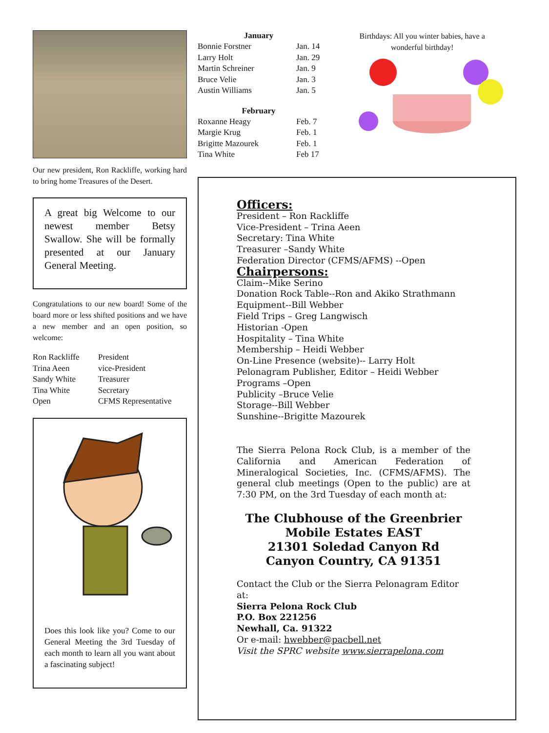Our new president, Ron Rackliffe, working hard to bring home Treasures of the Desert.
A great big Welcome to our newest member Betsy Swallow. She will be formally presented at our January General Meeting.
Congratulations to our new board! Some of the board more or less shifted positions and we have a new member and an open position, so welcome:
| Ron Rackliffe | President |
| Trina Aeen | vice-President |
| Sandy White | Treasurer |
| Tina White | Secretary |
| Open | CFMS Representative |
Does this look like you? Come to our General Meeting the 3rd Tuesday of each month to learn all you want about a fascinating subject!
| January | |
| --- | --- |
| Bonnie Forstner | Jan. 14 |
| Larry Holt | Jan. 29 |
| Martin Schreiner | Jan. 9 |
| Bruce Velie | Jan. 3 |
| Austin Williams | Jan. 5 |
| February | |
| Roxanne Heagy | Feb. 7 |
| Margie Krug | Feb. 1 |
| Brigitte Mazourek | Feb. 1 |
| Tina White | Feb 17 |
Birthdays: All you winter babies, have a wonderful birthday!
Officers:
President – Ron Rackliffe
Vice-President – Trina Aeen
Secretary: Tina White
Treasurer –Sandy White
Federation Director (CFMS/AFMS) --Open
Chairpersons:
Claim--Mike Serino
Donation Rock Table--Ron and Akiko Strathmann
Equipment--Bill Webber
Field Trips – Greg Langwisch
Historian -Open
Hospitality – Tina White
Membership – Heidi Webber
On-Line Presence (website)-- Larry Holt
Pelonagram Publisher, Editor – Heidi Webber
Programs –Open
Publicity –Bruce Velie
Storage--Bill Webber
Sunshine--Brigitte Mazourek
The Sierra Pelona Rock Club, is a member of the California and American Federation of Mineralogical Societies, Inc. (CFMS/AFMS). The general club meetings (Open to the public) are at 7:30 PM, on the 3rd Tuesday of each month at:
The Clubhouse of the Greenbrier
Mobile Estates EAST
21301 Soledad Canyon Rd
Canyon Country, CA 91351
Contact the Club or the Sierra Pelonagram Editor at:
Sierra Pelona Rock Club
P.O. Box 221256
Newhall, Ca. 91322
Or e-mail: hwebber@pacbell.net
Visit the SPRC website www.sierrapelona.com